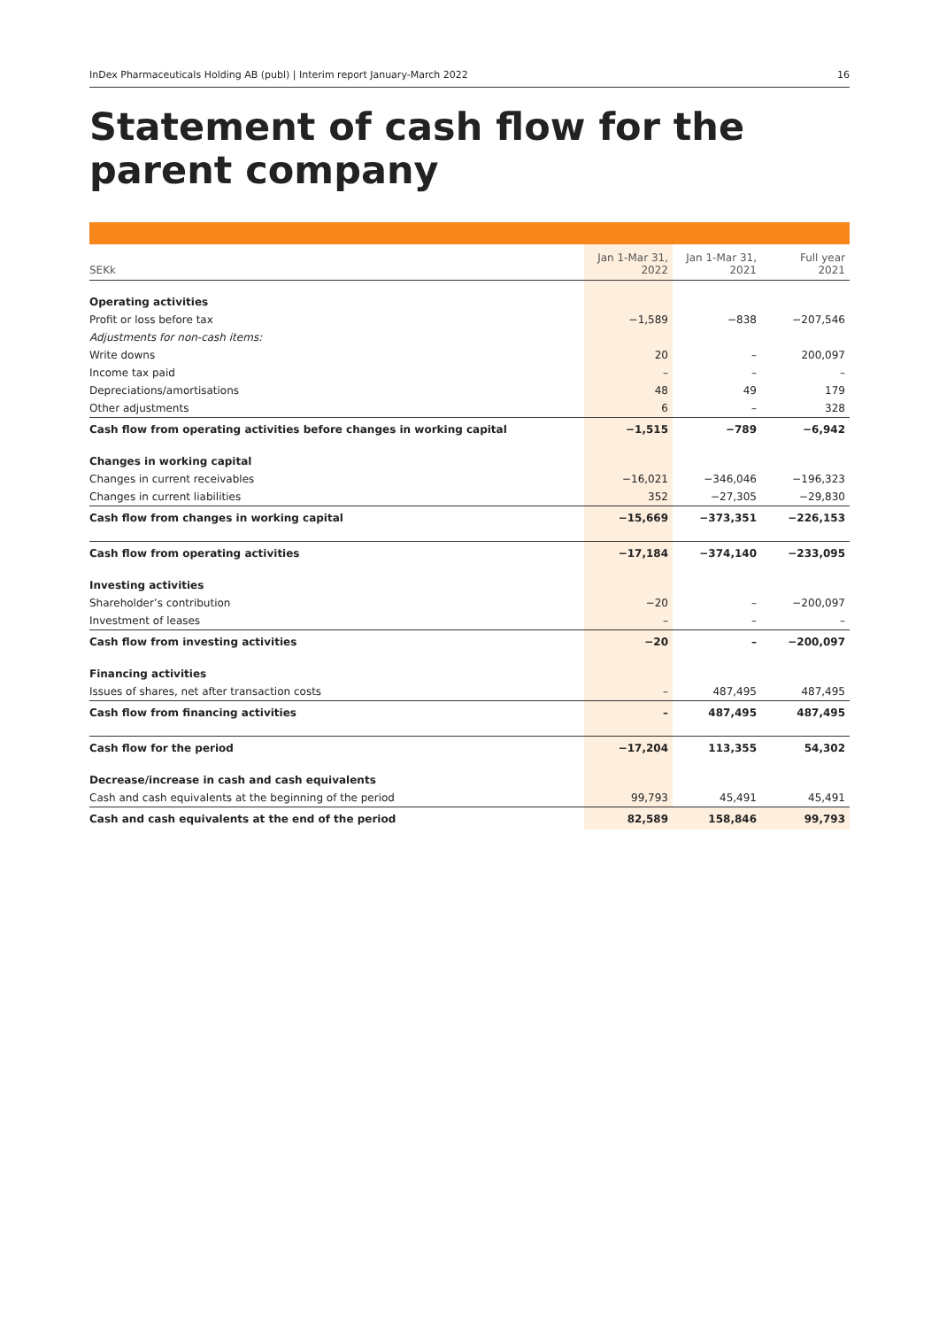InDex Pharmaceuticals Holding AB (publ) | Interim report January-March 2022 16
Statement of cash flow for the parent company
| SEKk | Jan 1-Mar 31, 2022 | Jan 1-Mar 31, 2021 | Full year 2021 |
| --- | --- | --- | --- |
| Operating activities | | | |
| Profit or loss before tax | −1,589 | −838 | −207,546 |
| Adjustments for non-cash items: | | | |
| Write downs | 20 | – | 200,097 |
| Income tax paid | – | – | – |
| Depreciations/amortisations | 48 | 49 | 179 |
| Other adjustments | 6 | – | 328 |
| Cash flow from operating activities before changes in working capital | −1,515 | −789 | −6,942 |
| Changes in working capital | | | |
| Changes in current receivables | −16,021 | −346,046 | −196,323 |
| Changes in current liabilities | 352 | −27,305 | −29,830 |
| Cash flow from changes in working capital | −15,669 | −373,351 | −226,153 |
| Cash flow from operating activities | −17,184 | −374,140 | −233,095 |
| Investing activities | | | |
| Shareholder’s contribution | −20 | – | −200,097 |
| Investment of leases | – | – | – |
| Cash flow from investing activities | −20 | – | −200,097 |
| Financing activities | | | |
| Issues of shares, net after transaction costs | – | 487,495 | 487,495 |
| Cash flow from financing activities | – | 487,495 | 487,495 |
| Cash flow for the period | −17,204 | 113,355 | 54,302 |
| Decrease/increase in cash and cash equivalents | | | |
| Cash and cash equivalents at the beginning of the period | 99,793 | 45,491 | 45,491 |
| Cash and cash equivalents at the end of the period | 82,589 | 158,846 | 99,793 |